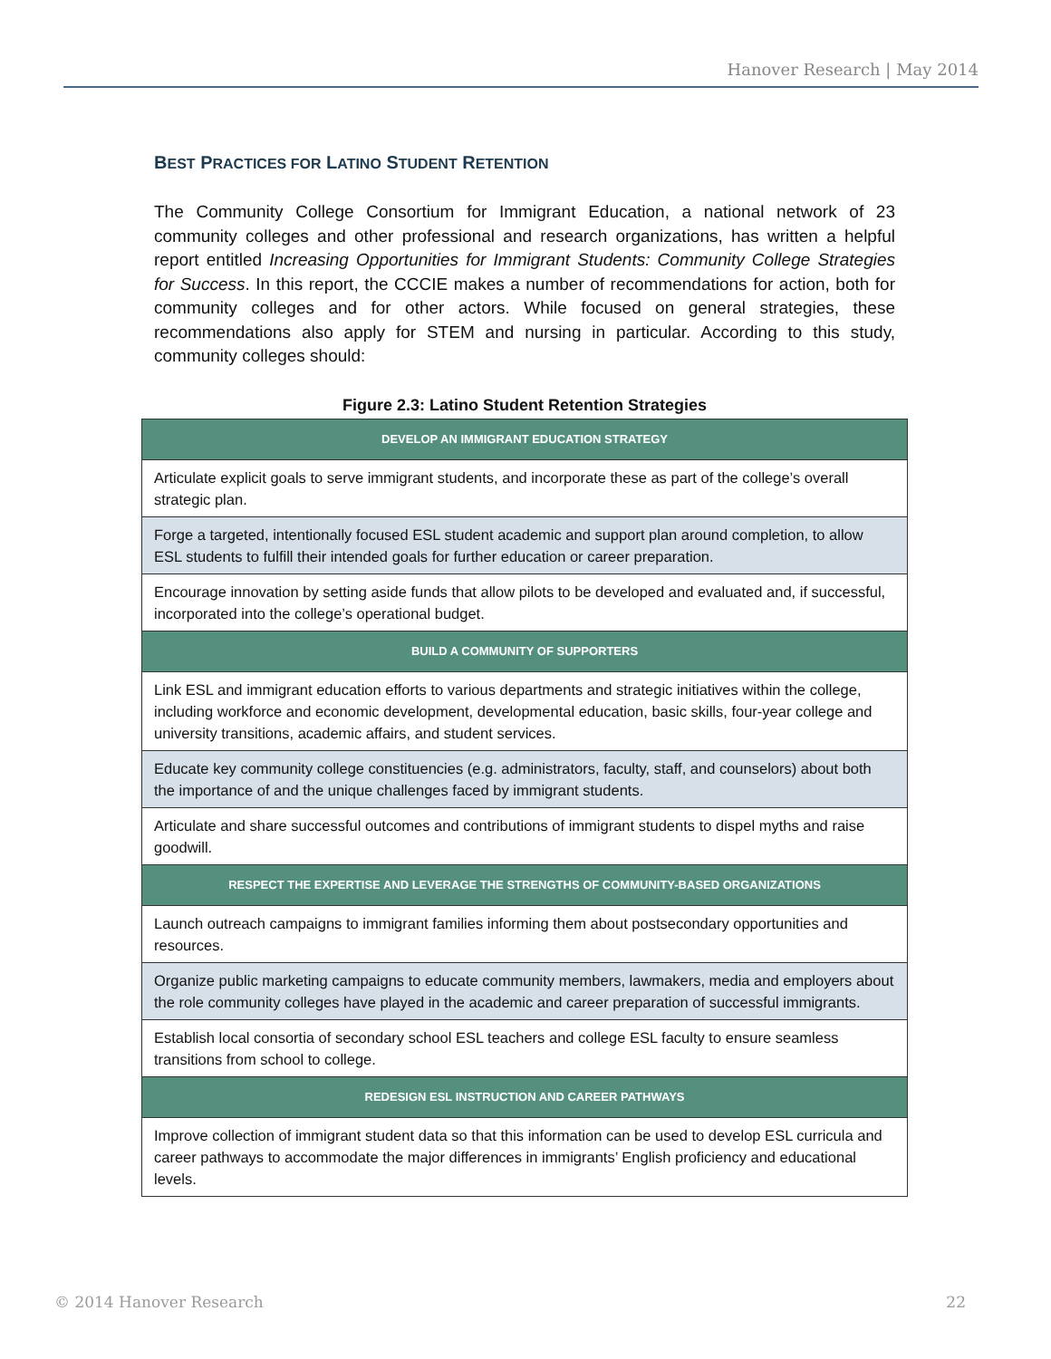Hanover Research | May 2014
BEST PRACTICES FOR LATINO STUDENT RETENTION
The Community College Consortium for Immigrant Education, a national network of 23 community colleges and other professional and research organizations, has written a helpful report entitled Increasing Opportunities for Immigrant Students: Community College Strategies for Success. In this report, the CCCIE makes a number of recommendations for action, both for community colleges and for other actors. While focused on general strategies, these recommendations also apply for STEM and nursing in particular. According to this study, community colleges should:
Figure 2.3: Latino Student Retention Strategies
| DEVELOP AN IMMIGRANT EDUCATION STRATEGY |
| --- |
| Articulate explicit goals to serve immigrant students, and incorporate these as part of the college’s overall strategic plan. |
| Forge a targeted, intentionally focused ESL student academic and support plan around completion, to allow ESL students to fulfill their intended goals for further education or career preparation. |
| Encourage innovation by setting aside funds that allow pilots to be developed and evaluated and, if successful, incorporated into the college’s operational budget. |
| BUILD A COMMUNITY OF SUPPORTERS |
| Link ESL and immigrant education efforts to various departments and strategic initiatives within the college, including workforce and economic development, developmental education, basic skills, four-year college and university transitions, academic affairs, and student services. |
| Educate key community college constituencies (e.g. administrators, faculty, staff, and counselors) about both the importance of and the unique challenges faced by immigrant students. |
| Articulate and share successful outcomes and contributions of immigrant students to dispel myths and raise goodwill. |
| RESPECT THE EXPERTISE AND LEVERAGE THE STRENGTHS OF COMMUNITY-BASED ORGANIZATIONS |
| Launch outreach campaigns to immigrant families informing them about postsecondary opportunities and resources. |
| Organize public marketing campaigns to educate community members, lawmakers, media and employers about the role community colleges have played in the academic and career preparation of successful immigrants. |
| Establish local consortia of secondary school ESL teachers and college ESL faculty to ensure seamless transitions from school to college. |
| REDESIGN ESL INSTRUCTION AND CAREER PATHWAYS |
| Improve collection of immigrant student data so that this information can be used to develop ESL curricula and career pathways to accommodate the major differences in immigrants’ English proficiency and educational levels. |
© 2014 Hanover Research 22